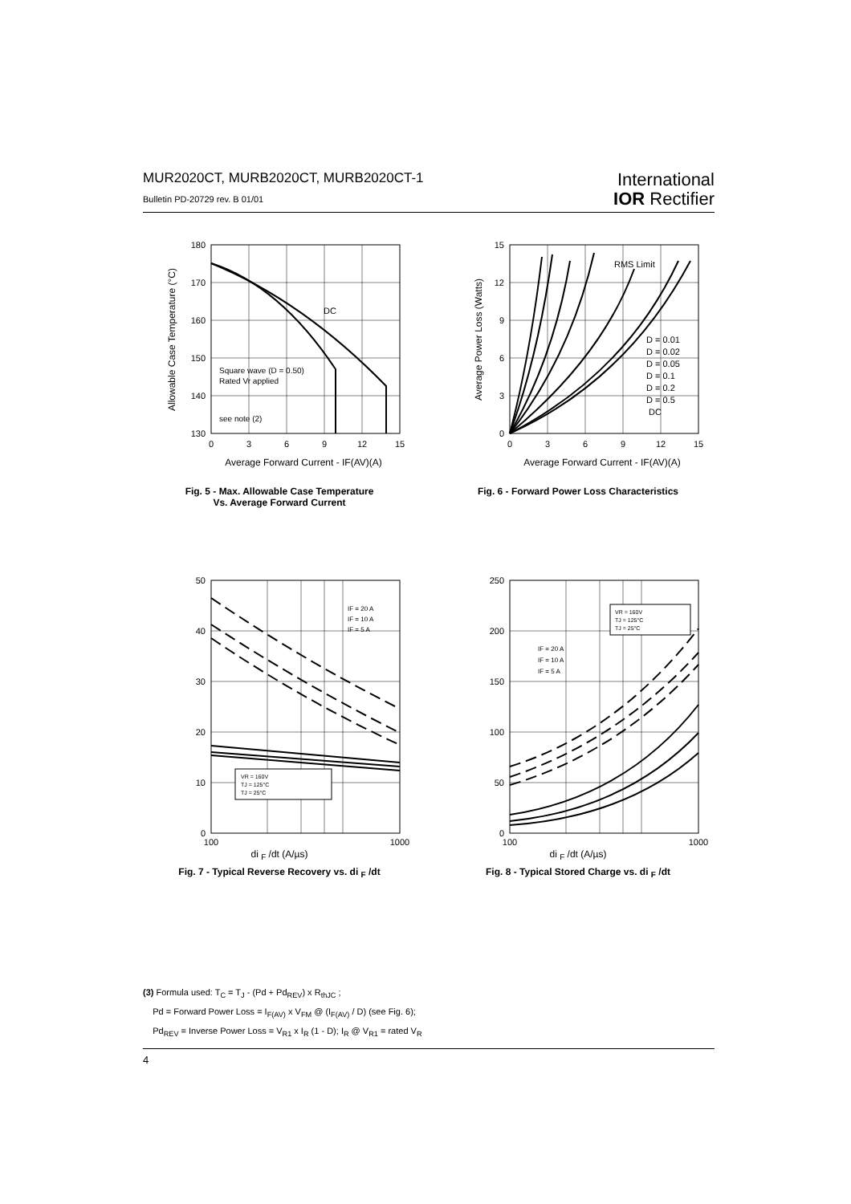MUR2020CT, MURB2020CT, MURB2020CT-1
Bulletin PD-20729 rev. B 01/01
International
IOR Rectifier
DC
Square wave (D = 0.50)
Rated Vr applied
see note (2)
180
170
160
150
140
130
0
3
6
9
12
15
Average Forward Current - IF(AV)(A)
Allowable Case Temperature (°C)
Fig. 5 - Max. Allowable Case Temperature
Vs. Average Forward Current
RMS Limit
D = 0.01
D = 0.02
D = 0.05
D = 0.1
D = 0.2
D = 0.5
DC
15
12
9
6
3
0
0
3
6
9
12
15
Average Forward Current - IF(AV)(A)
Average Power Loss (Watts)
Fig. 6 - Forward Power Loss Characteristics
IF = 20 A
IF = 10 A
IF = 5 A
VR = 160V
TJ = 125°C
TJ = 25°C
50
40
30
20
10
0
100
1000
di <sub>F</sub> /dt (A/µs)
Fig. 7 - Typical Reverse Recovery vs. di <sub>F</sub> /dt
IF = 20 A
IF = 10 A
IF = 5 A
VR = 160V
TJ = 125°C
TJ = 25°C
250
200
150
100
50
0
100
1000
di <sub>F</sub> /dt (A/µs)
Fig. 8 - Typical Stored Charge vs. di <sub>F</sub> /dt
(3) Formula used: T<sub>C</sub> = T<sub>J</sub> - (Pd + Pd<sub>REV</sub>) x R<sub>thJC</sub> ;
Pd = Forward Power Loss = I<sub>F(AV)</sub> x V<sub>FM</sub> @ (I<sub>F(AV)</sub> / D) (see Fig. 6);
Pd<sub>REV</sub> = Inverse Power Loss = V<sub>R1</sub> x I<sub>R</sub> (1 - D); I<sub>R</sub> @ V<sub>R1</sub> = rated V<sub>R</sub>
4